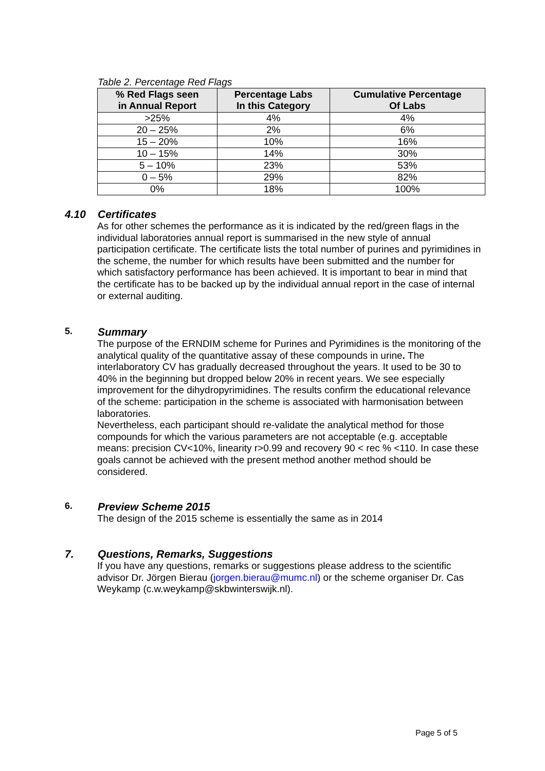Table 2. Percentage Red Flags
| % Red Flags seen in Annual Report | Percentage Labs In this Category | Cumulative Percentage Of Labs |
| --- | --- | --- |
| >25% | 4% | 4% |
| 20 – 25% | 2% | 6% |
| 15 – 20% | 10% | 16% |
| 10 – 15% | 14% | 30% |
| 5 – 10% | 23% | 53% |
| 0 – 5% | 29% | 82% |
| 0% | 18% | 100% |
4.10 Certificates
As for other schemes the performance as it is indicated by the red/green flags in the individual laboratories annual report is summarised in the new style of annual participation certificate. The certificate lists the total number of purines and pyrimidines in the scheme, the number for which results have been submitted and the number for which satisfactory performance has been achieved. It is important to bear in mind that the certificate has to be backed up by the individual annual report in the case of internal or external auditing.
5. Summary
The purpose of the ERNDIM scheme for Purines and Pyrimidines is the monitoring of the analytical quality of the quantitative assay of these compounds in urine. The interlaboratory CV has gradually decreased throughout the years. It used to be 30 to 40% in the beginning but dropped below 20% in recent years. We see especially improvement for the dihydropyrimidines. The results confirm the educational relevance of the scheme: participation in the scheme is associated with harmonisation between laboratories.
Nevertheless, each participant should re-validate the analytical method for those compounds for which the various parameters are not acceptable (e.g. acceptable means: precision CV<10%, linearity r>0.99 and recovery 90 < rec % <110. In case these goals cannot be achieved with the present method another method should be considered.
6. Preview Scheme 2015
The design of the 2015 scheme is essentially the same as in 2014
7. Questions, Remarks, Suggestions
If you have any questions, remarks or suggestions please address to the scientific advisor Dr. Jörgen Bierau (jorgen.bierau@mumc.nl) or the scheme organiser Dr. Cas Weykamp (c.w.weykamp@skbwinterswijk.nl).
Page 5 of 5